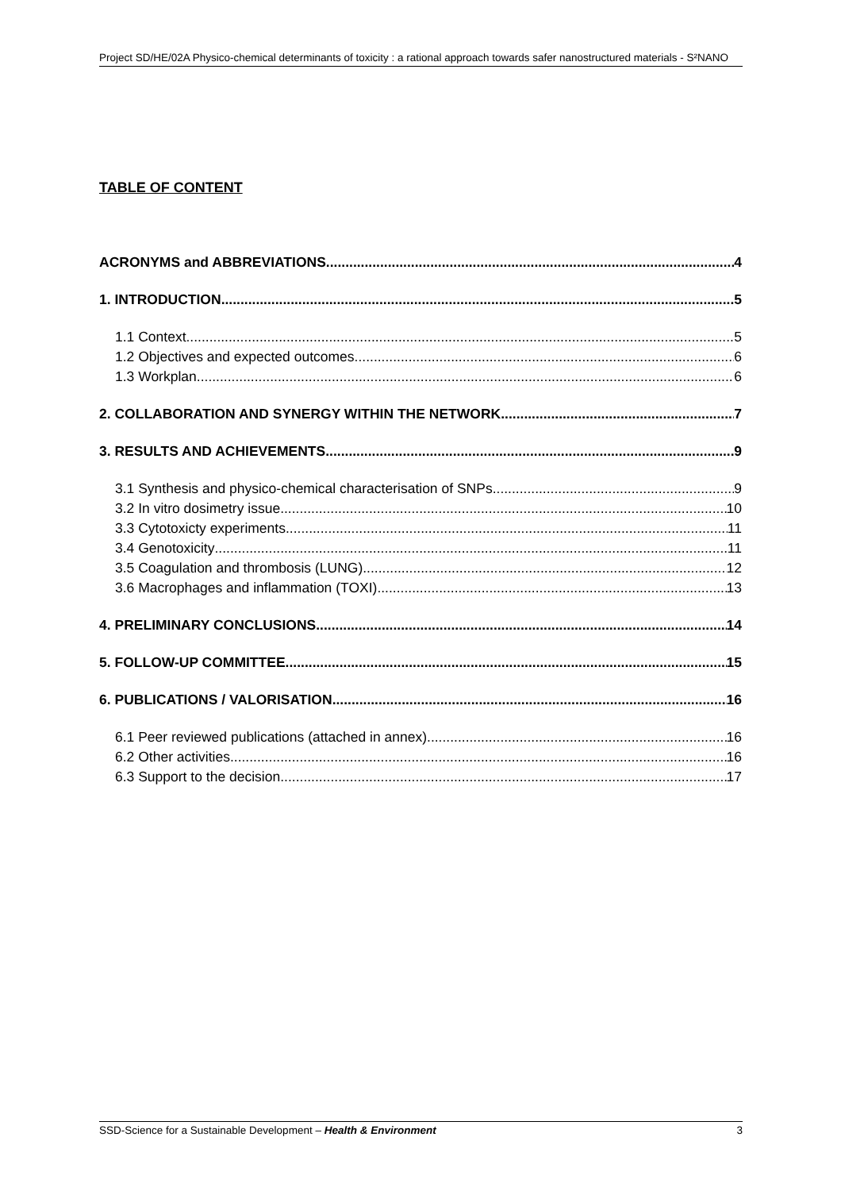Project SD/HE/02A Physico-chemical determinants of toxicity : a rational approach towards safer nanostructured materials - S²NANO
TABLE OF CONTENT
ACRONYMS and ABBREVIATIONS 4
1. INTRODUCTION 5
1.1 Context 5
1.2 Objectives and expected outcomes 6
1.3 Workplan 6
2. COLLABORATION AND SYNERGY WITHIN THE NETWORK 7
3. RESULTS AND ACHIEVEMENTS 9
3.1 Synthesis and physico-chemical characterisation of SNPs 9
3.2 In vitro dosimetry issue 10
3.3 Cytotoxicty experiments 11
3.4 Genotoxicity 11
3.5 Coagulation and thrombosis (LUNG) 12
3.6 Macrophages and inflammation (TOXI) 13
4. PRELIMINARY CONCLUSIONS 14
5. FOLLOW-UP COMMITTEE 15
6. PUBLICATIONS / VALORISATION 16
6.1 Peer reviewed publications (attached in annex) 16
6.2 Other activities 16
6.3 Support to the decision 17
SSD-Science for a Sustainable Development – Health & Environment 3